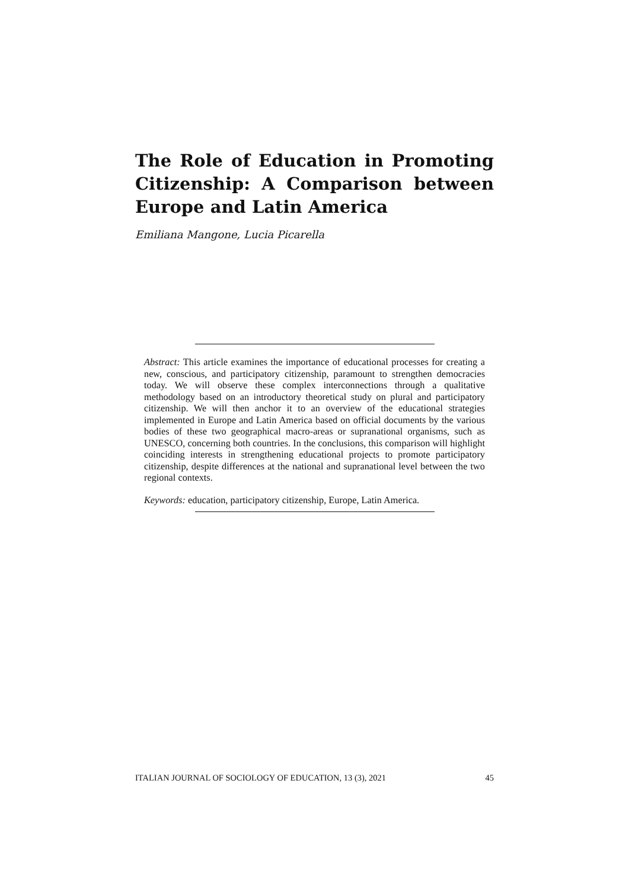The Role of Education in Promoting Citizenship: A Comparison between Europe and Latin America
Emiliana Mangone, Lucia Picarella
Abstract: This article examines the importance of educational processes for creating a new, conscious, and participatory citizenship, paramount to strengthen democracies today. We will observe these complex interconnections through a qualitative methodology based on an introductory theoretical study on plural and participatory citizenship. We will then anchor it to an overview of the educational strategies implemented in Europe and Latin America based on official documents by the various bodies of these two geographical macro-areas or supranational organisms, such as UNESCO, concerning both countries. In the conclusions, this comparison will highlight coinciding interests in strengthening educational projects to promote participatory citizenship, despite differences at the national and supranational level between the two regional contexts.
Keywords: education, participatory citizenship, Europe, Latin America.
ITALIAN JOURNAL OF SOCIOLOGY OF EDUCATION, 13 (3), 2021 45